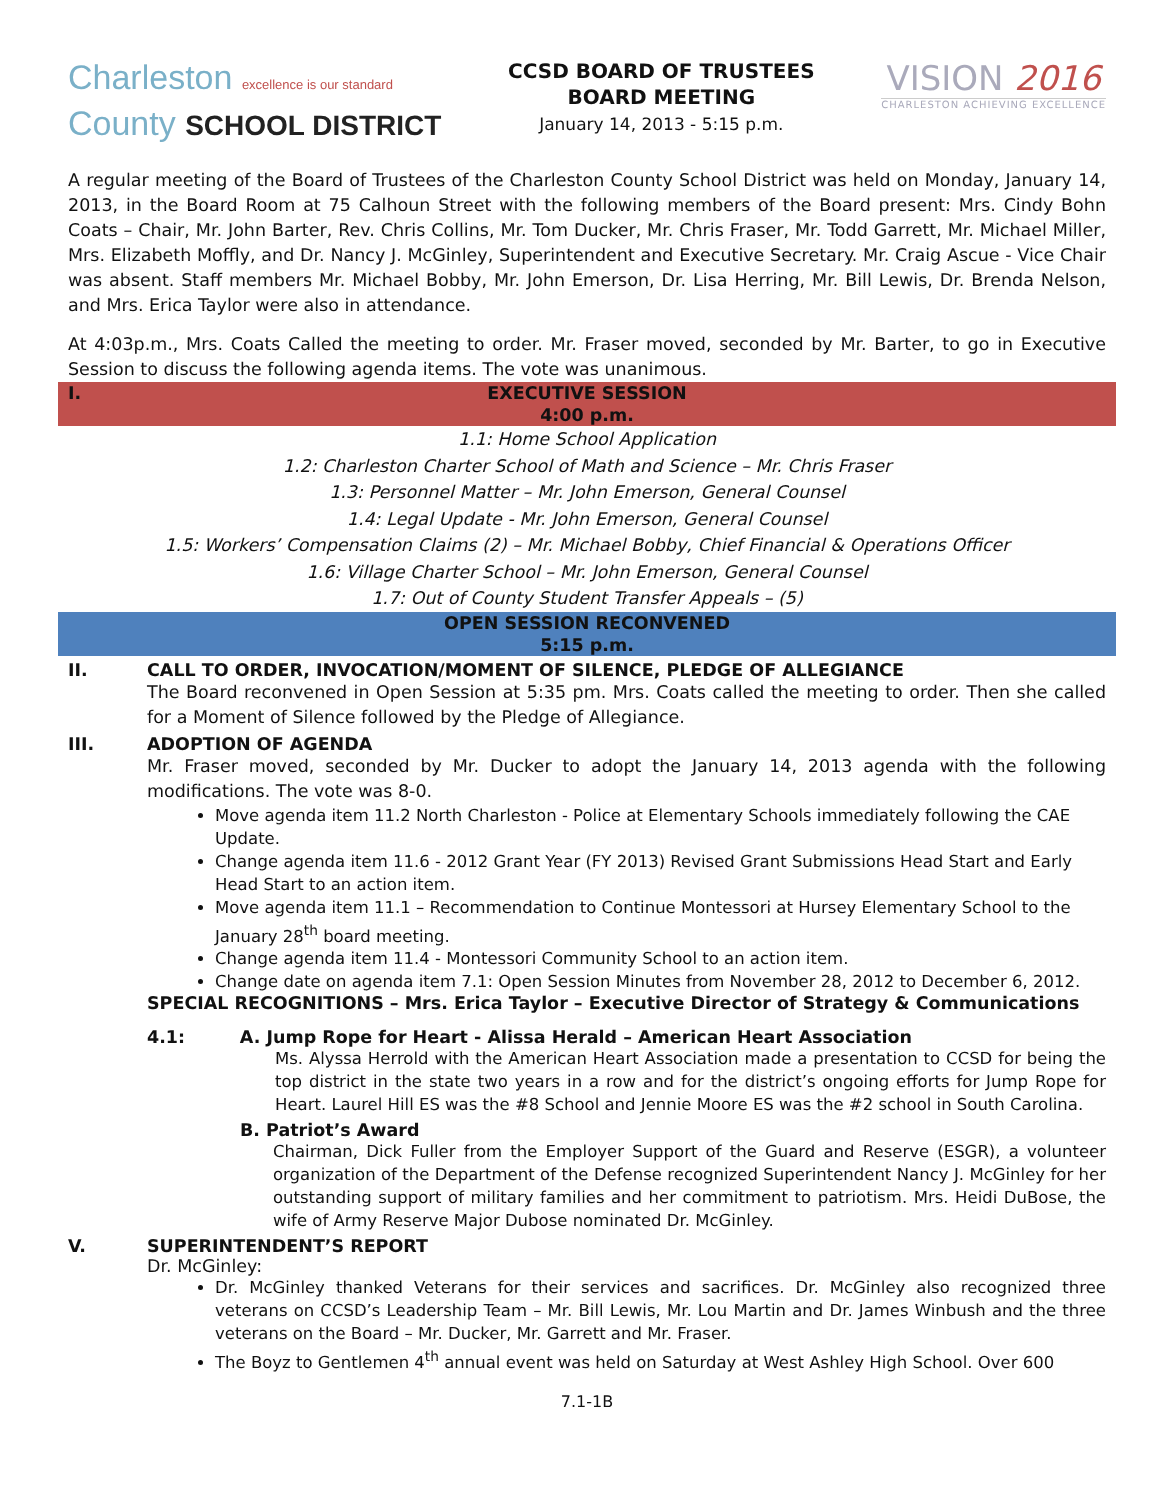Charleston excellence is our standard
County SCHOOL DISTRICT
CCSD BOARD OF TRUSTEES
BOARD MEETING
January 14, 2013 - 5:15 p.m.
VISION 2016
CHARLESTON ACHIEVING EXCELLENCE
A regular meeting of the Board of Trustees of the Charleston County School District was held on Monday, January 14, 2013, in the Board Room at 75 Calhoun Street with the following members of the Board present: Mrs. Cindy Bohn Coats – Chair, Mr. John Barter, Rev. Chris Collins, Mr. Tom Ducker, Mr. Chris Fraser, Mr. Todd Garrett, Mr. Michael Miller, Mrs. Elizabeth Moffly, and Dr. Nancy J. McGinley, Superintendent and Executive Secretary. Mr. Craig Ascue - Vice Chair was absent. Staff members Mr. Michael Bobby, Mr. John Emerson, Dr. Lisa Herring, Mr. Bill Lewis, Dr. Brenda Nelson, and Mrs. Erica Taylor were also in attendance.
At 4:03p.m., Mrs. Coats Called the meeting to order. Mr. Fraser moved, seconded by Mr. Barter, to go in Executive Session to discuss the following agenda items. The vote was unanimous.
I. EXECUTIVE SESSION
4:00 p.m.
1.1: Home School Application
1.2: Charleston Charter School of Math and Science – Mr. Chris Fraser
1.3: Personnel Matter – Mr. John Emerson, General Counsel
1.4: Legal Update - Mr. John Emerson, General Counsel
1.5: Workers’ Compensation Claims (2) – Mr. Michael Bobby, Chief Financial & Operations Officer
1.6: Village Charter School – Mr. John Emerson, General Counsel
1.7: Out of County Student Transfer Appeals – (5)
OPEN SESSION RECONVENED
5:15 p.m.
II. CALL TO ORDER, INVOCATION/MOMENT OF SILENCE, PLEDGE OF ALLEGIANCE
The Board reconvened in Open Session at 5:35 pm. Mrs. Coats called the meeting to order. Then she called for a Moment of Silence followed by the Pledge of Allegiance.
III. ADOPTION OF AGENDA
Mr. Fraser moved, seconded by Mr. Ducker to adopt the January 14, 2013 agenda with the following modifications. The vote was 8-0.
Move agenda item 11.2 North Charleston - Police at Elementary Schools immediately following the CAE Update.
Change agenda item 11.6 - 2012 Grant Year (FY 2013) Revised Grant Submissions Head Start and Early Head Start to an action item.
Move agenda item 11.1 – Recommendation to Continue Montessori at Hursey Elementary School to the January 28<sup>th</sup> board meeting.
Change agenda item 11.4 - Montessori Community School to an action item.
Change date on agenda item 7.1: Open Session Minutes from November 28, 2012 to December 6, 2012.
SPECIAL RECOGNITIONS – Mrs. Erica Taylor – Executive Director of Strategy & Communications
4.1: A. Jump Rope for Heart - Alissa Herald – American Heart Association
Ms. Alyssa Herrold with the American Heart Association made a presentation to CCSD for being the top district in the state two years in a row and for the district’s ongoing efforts for Jump Rope for Heart. Laurel Hill ES was the #8 School and Jennie Moore ES was the #2 school in South Carolina.
B. Patriot’s Award
Chairman, Dick Fuller from the Employer Support of the Guard and Reserve (ESGR), a volunteer organization of the Department of the Defense recognized Superintendent Nancy J. McGinley for her outstanding support of military families and her commitment to patriotism. Mrs. Heidi DuBose, the wife of Army Reserve Major Dubose nominated Dr. McGinley.
V. SUPERINTENDENT’S REPORT
Dr. McGinley:
Dr. McGinley thanked Veterans for their services and sacrifices. Dr. McGinley also recognized three veterans on CCSD’s Leadership Team – Mr. Bill Lewis, Mr. Lou Martin and Dr. James Winbush and the three veterans on the Board – Mr. Ducker, Mr. Garrett and Mr. Fraser.
The Boyz to Gentlemen 4<sup>th</sup> annual event was held on Saturday at West Ashley High School. Over 600
7.1-1B